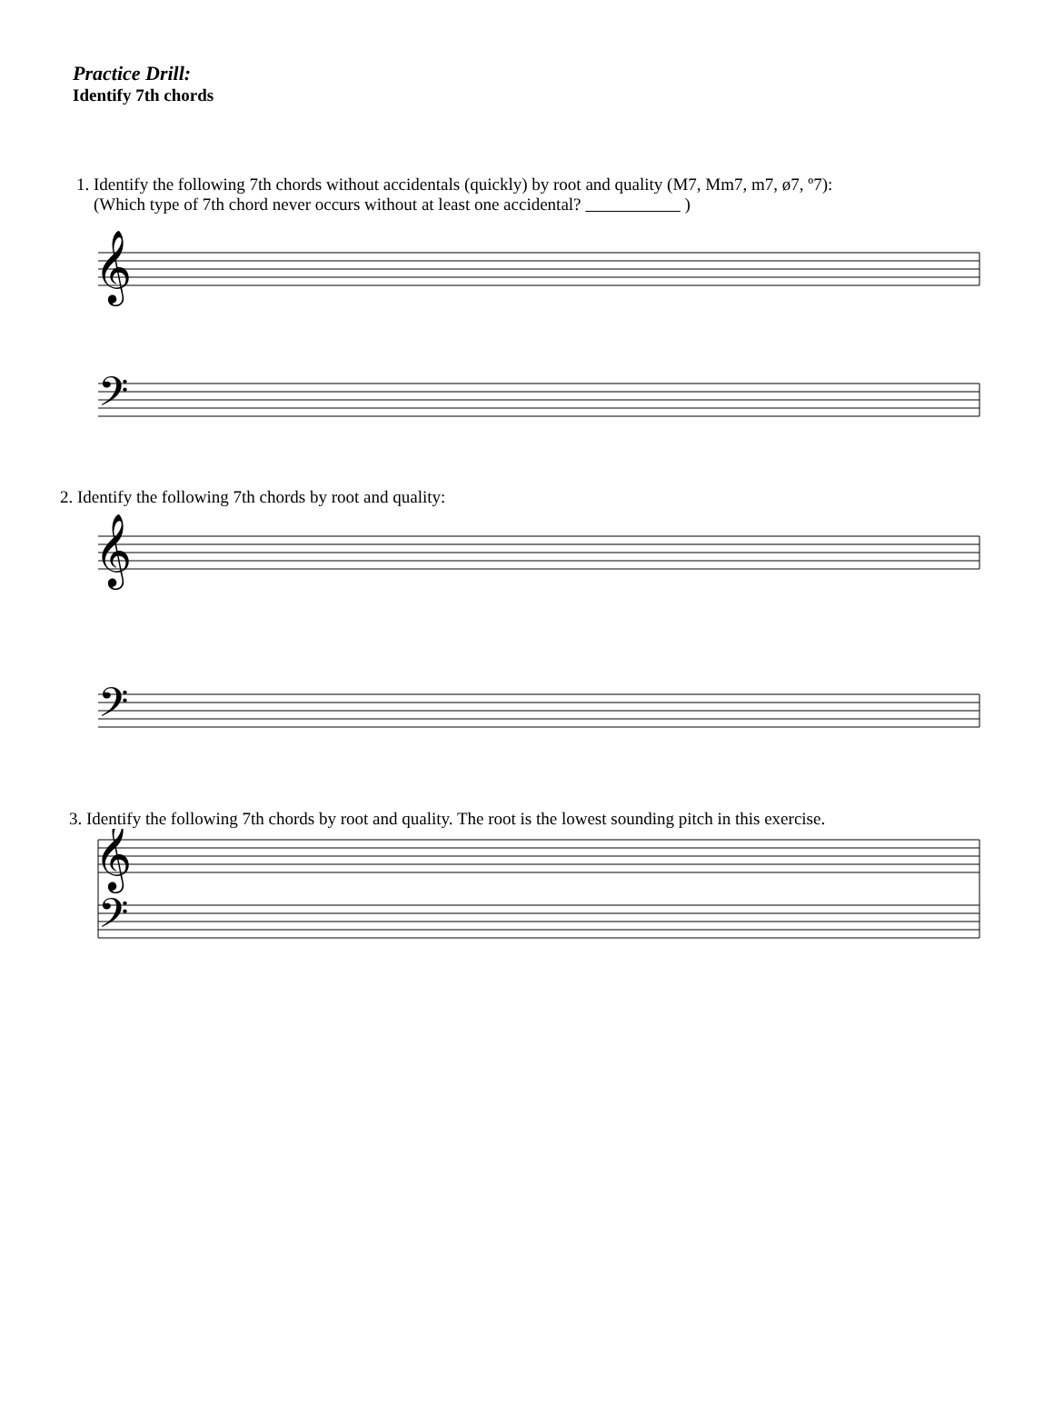Practice Drill:
Identify 7th chords
1. Identify the following 7th chords without accidentals (quickly) by root and quality (M7, Mm7, m7, ø7, º7):
(Which type of 7th chord never occurs without at least one accidental? )
𝄞
𝄢
2. Identify the following 7th chords by root and quality:
𝄞
𝄢
3. Identify the following 7th chords by root and quality. The root is the lowest sounding pitch in this exercise.
𝄞
𝄢